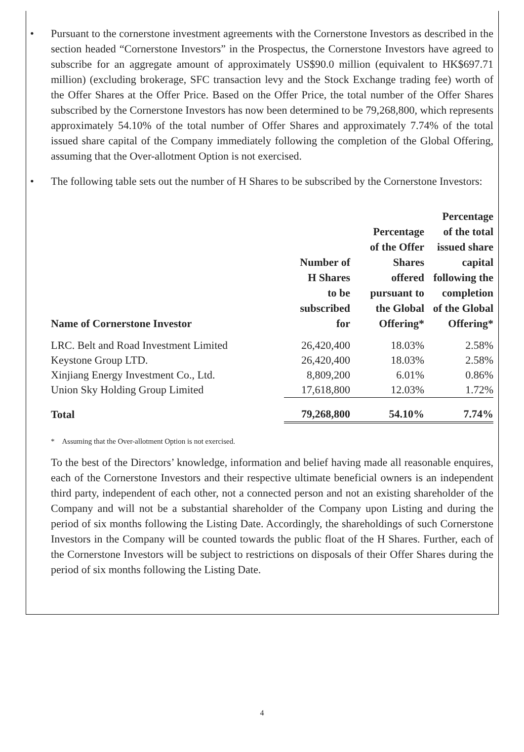• Pursuant to the cornerstone investment agreements with the Cornerstone Investors as described in the section headed “Cornerstone Investors” in the Prospectus, the Cornerstone Investors have agreed to subscribe for an aggregate amount of approximately US$90.0 million (equivalent to HK$697.71 million) (excluding brokerage, SFC transaction levy and the Stock Exchange trading fee) worth of the Offer Shares at the Offer Price. Based on the Offer Price, the total number of the Offer Shares subscribed by the Cornerstone Investors has now been determined to be 79,268,800, which represents approximately 54.10% of the total number of Offer Shares and approximately 7.74% of the total issued share capital of the Company immediately following the completion of the Global Offering, assuming that the Over-allotment Option is not exercised.
• The following table sets out the number of H Shares to be subscribed by the Cornerstone Investors:
| Name of Cornerstone Investor | Number of H Shares to be subscribed for | Percentage of the Offer Shares offered pursuant to the Global Offering* | Percentage of the total issued share capital following the completion of the Global Offering* |
| --- | --- | --- | --- |
| LRC. Belt and Road Investment Limited | 26,420,400 | 18.03% | 2.58% |
| Keystone Group LTD. | 26,420,400 | 18.03% | 2.58% |
| Xinjiang Energy Investment Co., Ltd. | 8,809,200 | 6.01% | 0.86% |
| Union Sky Holding Group Limited | 17,618,800 | 12.03% | 1.72% |
| Total | 79,268,800 | 54.10% | 7.74% |
* Assuming that the Over-allotment Option is not exercised.
To the best of the Directors’ knowledge, information and belief having made all reasonable enquires, each of the Cornerstone Investors and their respective ultimate beneficial owners is an independent third party, independent of each other, not a connected person and not an existing shareholder of the Company and will not be a substantial shareholder of the Company upon Listing and during the period of six months following the Listing Date. Accordingly, the shareholdings of such Cornerstone Investors in the Company will be counted towards the public float of the H Shares. Further, each of the Cornerstone Investors will be subject to restrictions on disposals of their Offer Shares during the period of six months following the Listing Date.
4